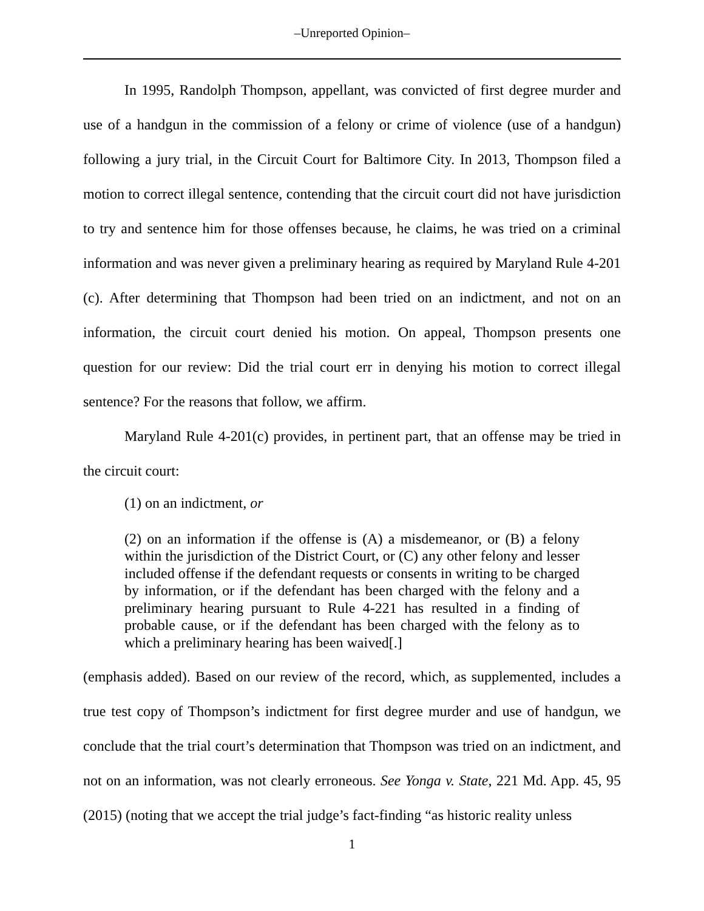‒Unreported Opinion‒
In 1995, Randolph Thompson, appellant, was convicted of first degree murder and use of a handgun in the commission of a felony or crime of violence (use of a handgun) following a jury trial, in the Circuit Court for Baltimore City. In 2013, Thompson filed a motion to correct illegal sentence, contending that the circuit court did not have jurisdiction to try and sentence him for those offenses because, he claims, he was tried on a criminal information and was never given a preliminary hearing as required by Maryland Rule 4-201 (c). After determining that Thompson had been tried on an indictment, and not on an information, the circuit court denied his motion. On appeal, Thompson presents one question for our review: Did the trial court err in denying his motion to correct illegal sentence? For the reasons that follow, we affirm.
Maryland Rule 4-201(c) provides, in pertinent part, that an offense may be tried in the circuit court:
(1) on an indictment, or
(2) on an information if the offense is (A) a misdemeanor, or (B) a felony within the jurisdiction of the District Court, or (C) any other felony and lesser included offense if the defendant requests or consents in writing to be charged by information, or if the defendant has been charged with the felony and a preliminary hearing pursuant to Rule 4-221 has resulted in a finding of probable cause, or if the defendant has been charged with the felony as to which a preliminary hearing has been waived[.]
(emphasis added). Based on our review of the record, which, as supplemented, includes a true test copy of Thompson’s indictment for first degree murder and use of handgun, we conclude that the trial court’s determination that Thompson was tried on an indictment, and not on an information, was not clearly erroneous. See Yonga v. State, 221 Md. App. 45, 95 (2015) (noting that we accept the trial judge’s fact-finding “as historic reality unless
1